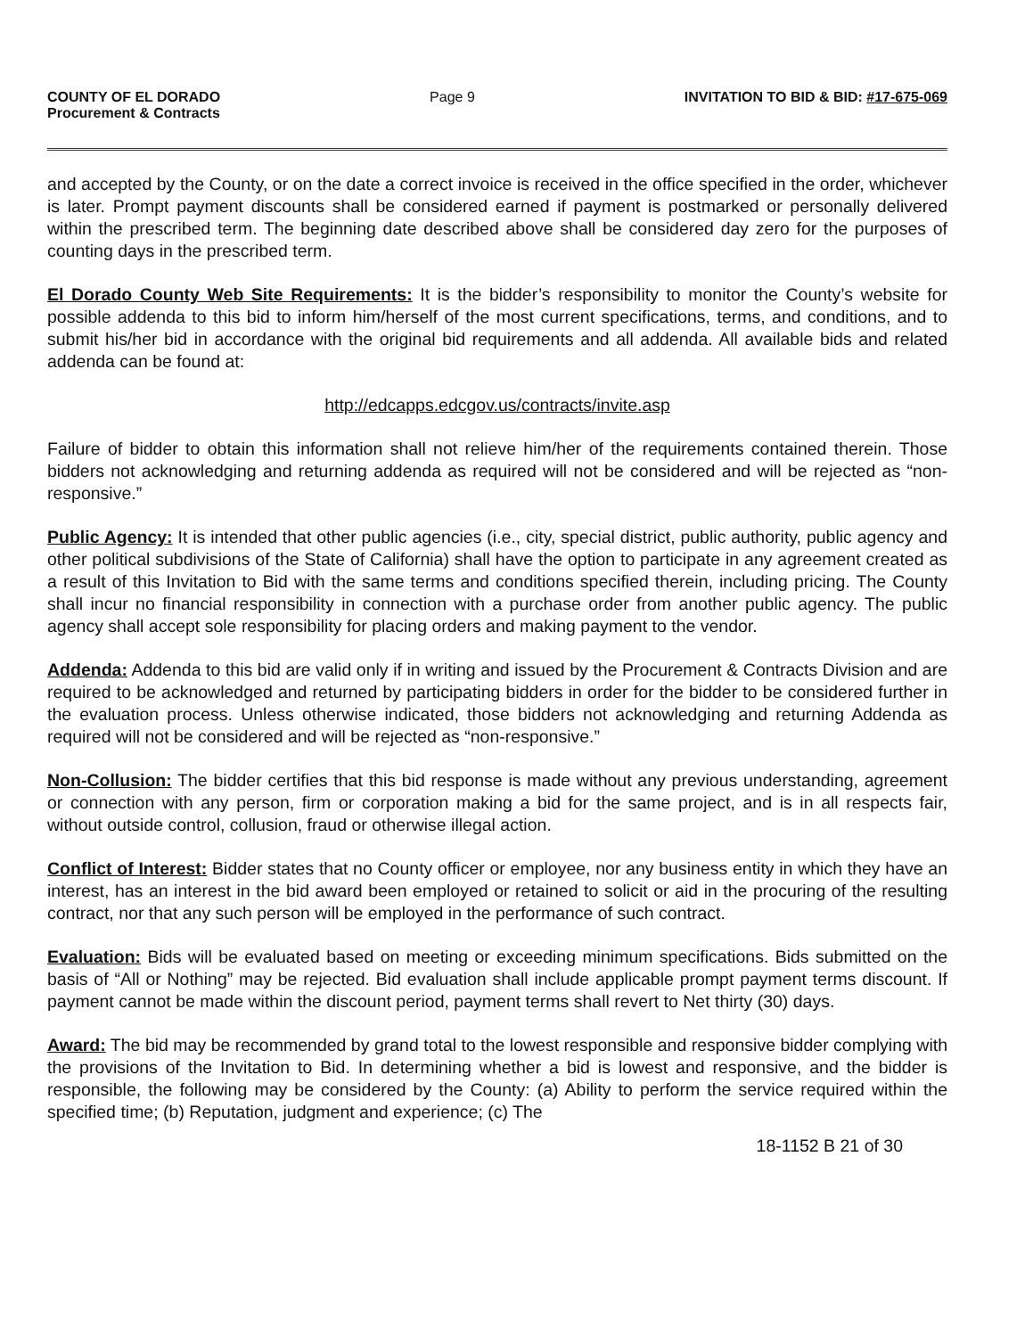COUNTY OF EL DORADO
Procurement & Contracts
Page 9 INVITATION TO BID & BID: #17-675-069
and accepted by the County, or on the date a correct invoice is received in the office specified in the order, whichever is later. Prompt payment discounts shall be considered earned if payment is postmarked or personally delivered within the prescribed term. The beginning date described above shall be considered day zero for the purposes of counting days in the prescribed term.
El Dorado County Web Site Requirements: It is the bidder’s responsibility to monitor the County’s website for possible addenda to this bid to inform him/herself of the most current specifications, terms, and conditions, and to submit his/her bid in accordance with the original bid requirements and all addenda. All available bids and related addenda can be found at:
http://edcapps.edcgov.us/contracts/invite.asp
Failure of bidder to obtain this information shall not relieve him/her of the requirements contained therein. Those bidders not acknowledging and returning addenda as required will not be considered and will be rejected as “non-responsive.”
Public Agency: It is intended that other public agencies (i.e., city, special district, public authority, public agency and other political subdivisions of the State of California) shall have the option to participate in any agreement created as a result of this Invitation to Bid with the same terms and conditions specified therein, including pricing. The County shall incur no financial responsibility in connection with a purchase order from another public agency. The public agency shall accept sole responsibility for placing orders and making payment to the vendor.
Addenda: Addenda to this bid are valid only if in writing and issued by the Procurement & Contracts Division and are required to be acknowledged and returned by participating bidders in order for the bidder to be considered further in the evaluation process. Unless otherwise indicated, those bidders not acknowledging and returning Addenda as required will not be considered and will be rejected as “non-responsive.”
Non-Collusion: The bidder certifies that this bid response is made without any previous understanding, agreement or connection with any person, firm or corporation making a bid for the same project, and is in all respects fair, without outside control, collusion, fraud or otherwise illegal action.
Conflict of Interest: Bidder states that no County officer or employee, nor any business entity in which they have an interest, has an interest in the bid award been employed or retained to solicit or aid in the procuring of the resulting contract, nor that any such person will be employed in the performance of such contract.
Evaluation: Bids will be evaluated based on meeting or exceeding minimum specifications. Bids submitted on the basis of “All or Nothing” may be rejected. Bid evaluation shall include applicable prompt payment terms discount. If payment cannot be made within the discount period, payment terms shall revert to Net thirty (30) days.
Award: The bid may be recommended by grand total to the lowest responsible and responsive bidder complying with the provisions of the Invitation to Bid. In determining whether a bid is lowest and responsive, and the bidder is responsible, the following may be considered by the County: (a) Ability to perform the service required within the specified time; (b) Reputation, judgment and experience; (c) The
18-1152 B 21 of 30